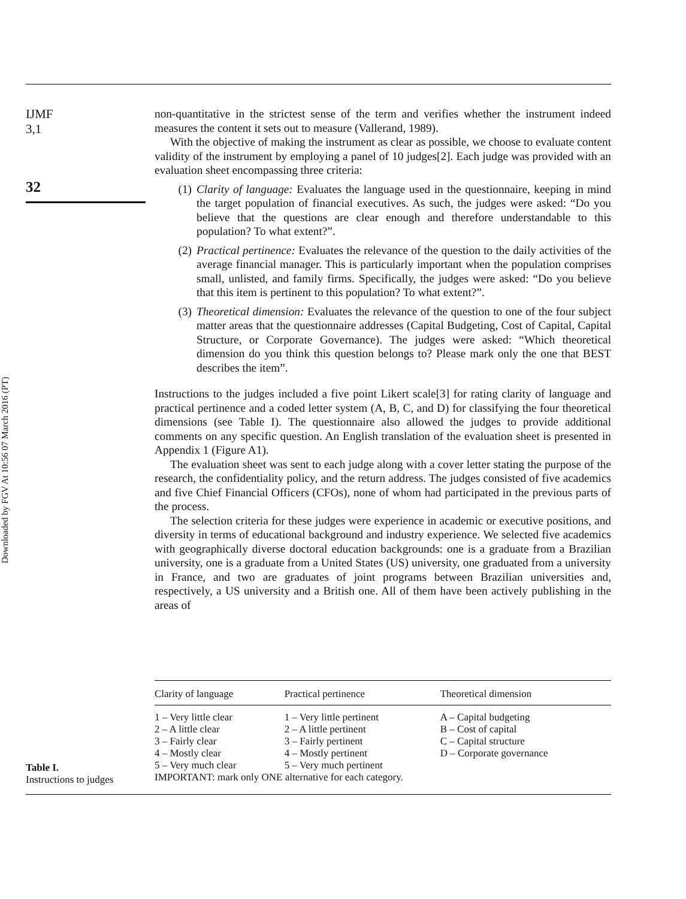Downloaded by FGV At 10:56 07 March 2016 (PT)
IJMF
3,1
32
non-quantitative in the strictest sense of the term and verifies whether the instrument indeed measures the content it sets out to measure (Vallerand, 1989).
With the objective of making the instrument as clear as possible, we choose to evaluate content validity of the instrument by employing a panel of 10 judges[2]. Each judge was provided with an evaluation sheet encompassing three criteria:
(1) Clarity of language: Evaluates the language used in the questionnaire, keeping in mind the target population of financial executives. As such, the judges were asked: “Do you believe that the questions are clear enough and therefore understandable to this population? To what extent?”.
(2) Practical pertinence: Evaluates the relevance of the question to the daily activities of the average financial manager. This is particularly important when the population comprises small, unlisted, and family firms. Specifically, the judges were asked: “Do you believe that this item is pertinent to this population? To what extent?”.
(3) Theoretical dimension: Evaluates the relevance of the question to one of the four subject matter areas that the questionnaire addresses (Capital Budgeting, Cost of Capital, Capital Structure, or Corporate Governance). The judges were asked: “Which theoretical dimension do you think this question belongs to? Please mark only the one that BEST describes the item”.
Instructions to the judges included a five point Likert scale[3] for rating clarity of language and practical pertinence and a coded letter system (A, B, C, and D) for classifying the four theoretical dimensions (see Table I). The questionnaire also allowed the judges to provide additional comments on any specific question. An English translation of the evaluation sheet is presented in Appendix 1 (Figure A1).
The evaluation sheet was sent to each judge along with a cover letter stating the purpose of the research, the confidentiality policy, and the return address. The judges consisted of five academics and five Chief Financial Officers (CFOs), none of whom had participated in the previous parts of the process.
The selection criteria for these judges were experience in academic or executive positions, and diversity in terms of educational background and industry experience. We selected five academics with geographically diverse doctoral education backgrounds: one is a graduate from a Brazilian university, one is a graduate from a United States (US) university, one graduated from a university in France, and two are graduates of joint programs between Brazilian universities and, respectively, a US university and a British one. All of them have been actively publishing in the areas of
Table I.
Instructions to judges
| Clarity of language | Practical pertinence | Theoretical dimension |
| --- | --- | --- |
| 1 – Very little clear 2 – A little clear 3 – Fairly clear 4 – Mostly clear 5 – Very much clear | 1 – Very little pertinent 2 – A little pertinent 3 – Fairly pertinent 4 – Mostly pertinent 5 – Very much pertinent | A – Capital budgeting B – Cost of capital C – Capital structure D – Corporate governance |
| IMPORTANT: mark only ONE alternative for each category. | | |